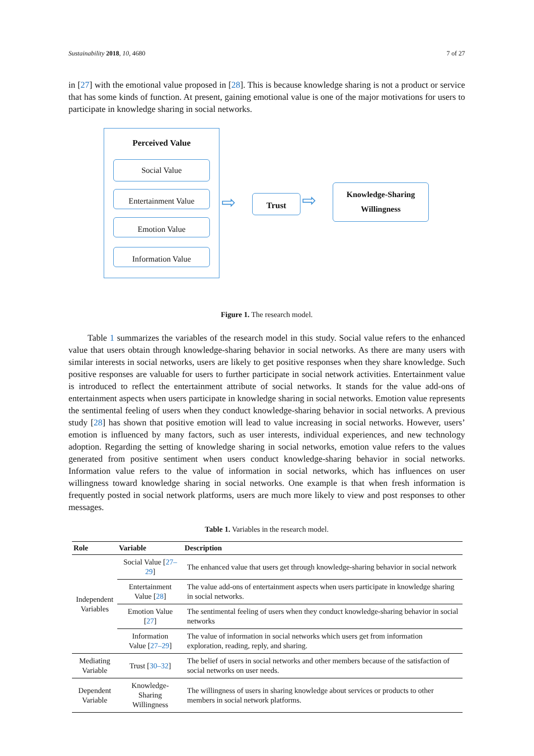Sustainability 2018, 10, 4680 7 of 27
in [27] with the emotional value proposed in [28]. This is because knowledge sharing is not a product or service that has some kinds of function. At present, gaining emotional value is one of the major motivations for users to participate in knowledge sharing in social networks.
Perceived Value
Social Value
Entertainment Value
Emotion Value
Information Value
⇨ Trust ⇨
Knowledge-Sharing
Willingness
Figure 1. The research model.
Table 1 summarizes the variables of the research model in this study. Social value refers to the enhanced value that users obtain through knowledge-sharing behavior in social networks. As there are many users with similar interests in social networks, users are likely to get positive responses when they share knowledge. Such positive responses are valuable for users to further participate in social network activities. Entertainment value is introduced to reflect the entertainment attribute of social networks. It stands for the value add-ons of entertainment aspects when users participate in knowledge sharing in social networks. Emotion value represents the sentimental feeling of users when they conduct knowledge-sharing behavior in social networks. A previous study [28] has shown that positive emotion will lead to value increasing in social networks. However, users’ emotion is influenced by many factors, such as user interests, individual experiences, and new technology adoption. Regarding the setting of knowledge sharing in social networks, emotion value refers to the values generated from positive sentiment when users conduct knowledge-sharing behavior in social networks. Information value refers to the value of information in social networks, which has influences on user willingness toward knowledge sharing in social networks. One example is that when fresh information is frequently posted in social network platforms, users are much more likely to view and post responses to other messages.
Table 1. Variables in the research model.
| Role | Variable | Description |
| --- | --- | --- |
| Independent Variables | Social Value [ 27–29 ] | The enhanced value that users get through knowledge-sharing behavior in social network |
| | Entertainment Value [ 28 ] | The value add-ons of entertainment aspects when users participate in knowledge sharing in social networks. |
| | Emotion Value [ 27 ] | The sentimental feeling of users when they conduct knowledge-sharing behavior in social networks |
| | Information Value [ 27–29 ] | The value of information in social networks which users get from information exploration, reading, reply, and sharing. |
| Mediating Variable | Trust [ 30–32 ] | The belief of users in social networks and other members because of the satisfaction of social networks on user needs. |
| Dependent Variable | Knowledge-Sharing Willingness | The willingness of users in sharing knowledge about services or products to other members in social network platforms. |